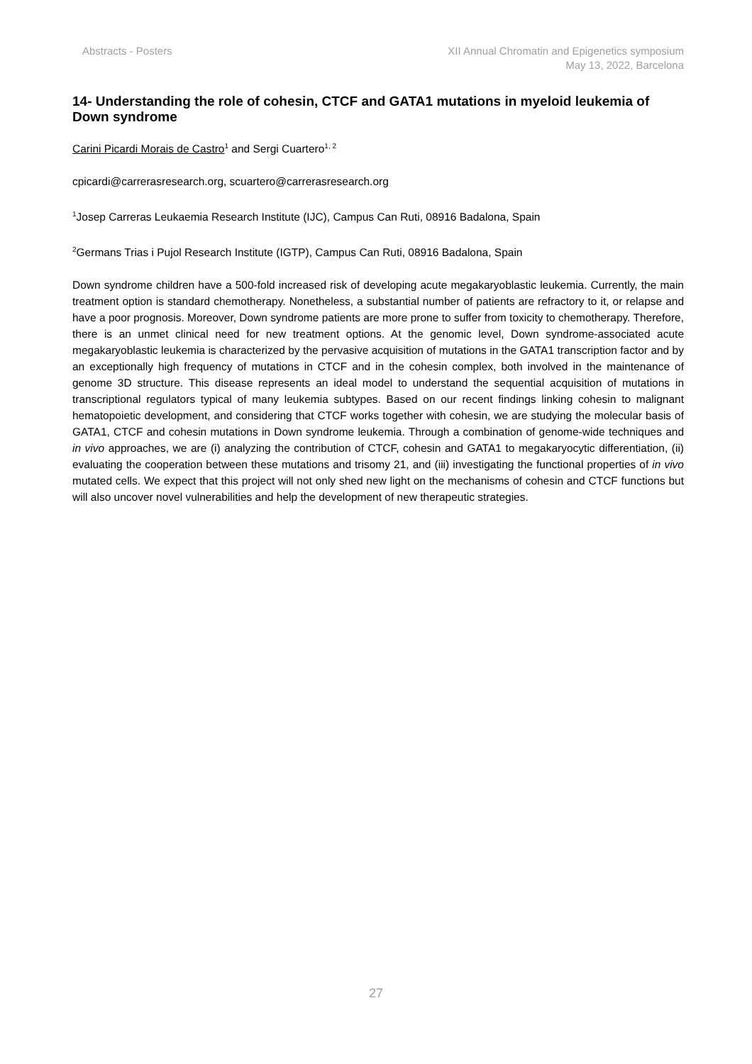Abstracts - Posters XII Annual Chromatin and Epigenetics symposium
May 13, 2022, Barcelona
14- Understanding the role of cohesin, CTCF and GATA1 mutations in myeloid leukemia of Down syndrome
Carini Picardi Morais de Castro<sup>1</sup> and Sergi Cuartero<sup>1, 2</sup>
cpicardi@carrerasresearch.org, scuartero@carrerasresearch.org
<sup>1</sup> Josep Carreras Leukaemia Research Institute (IJC), Campus Can Ruti, 08916 Badalona, Spain
<sup>2</sup> Germans Trias i Pujol Research Institute (IGTP), Campus Can Ruti, 08916 Badalona, Spain
Down syndrome children have a 500-fold increased risk of developing acute megakaryoblastic leukemia. Currently, the main treatment option is standard chemotherapy. Nonetheless, a substantial number of patients are refractory to it, or relapse and have a poor prognosis. Moreover, Down syndrome patients are more prone to suffer from toxicity to chemotherapy. Therefore, there is an unmet clinical need for new treatment options. At the genomic level, Down syndrome-associated acute megakaryoblastic leukemia is characterized by the pervasive acquisition of mutations in the GATA1 transcription factor and by an exceptionally high frequency of mutations in CTCF and in the cohesin complex, both involved in the maintenance of genome 3D structure. This disease represents an ideal model to understand the sequential acquisition of mutations in transcriptional regulators typical of many leukemia subtypes. Based on our recent findings linking cohesin to malignant hematopoietic development, and considering that CTCF works together with cohesin, we are studying the molecular basis of GATA1, CTCF and cohesin mutations in Down syndrome leukemia. Through a combination of genome-wide techniques and in vivo approaches, we are (i) analyzing the contribution of CTCF, cohesin and GATA1 to megakaryocytic differentiation, (ii) evaluating the cooperation between these mutations and trisomy 21, and (iii) investigating the functional properties of in vivo mutated cells. We expect that this project will not only shed new light on the mechanisms of cohesin and CTCF functions but will also uncover novel vulnerabilities and help the development of new therapeutic strategies.
27